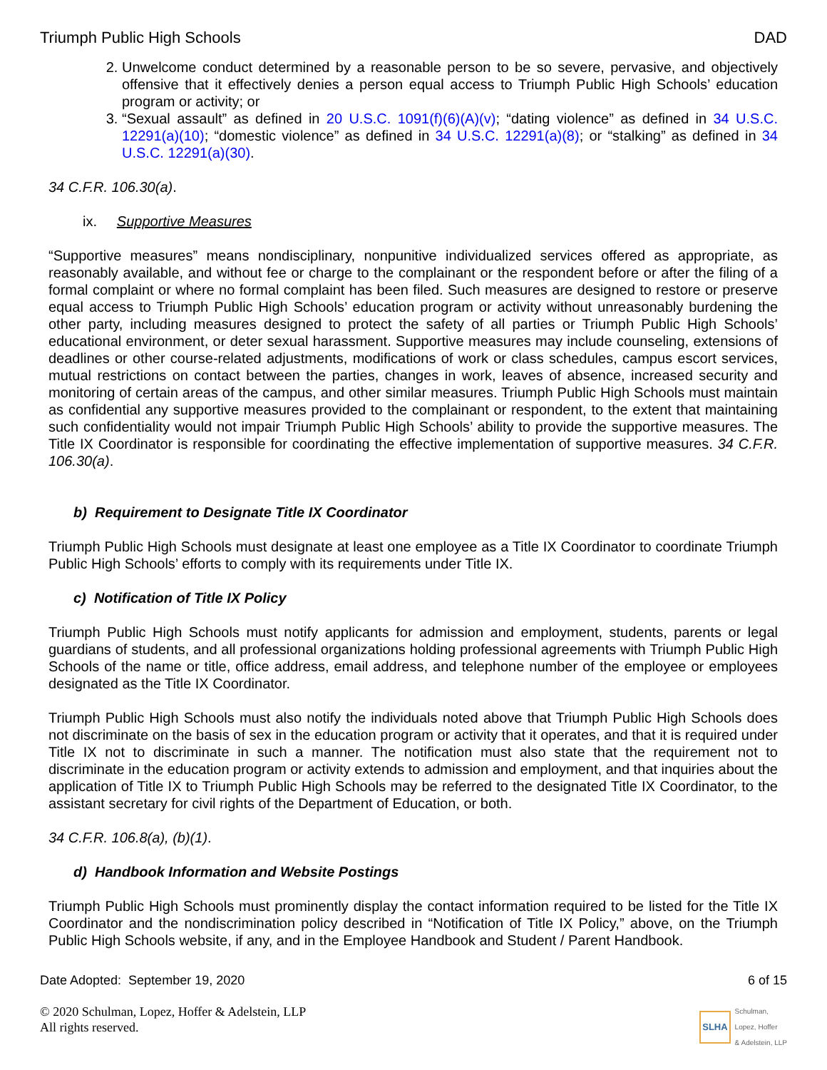Triumph Public High Schools DAD
2. Unwelcome conduct determined by a reasonable person to be so severe, pervasive, and objectively offensive that it effectively denies a person equal access to Triumph Public High Schools’ education program or activity; or
3. “Sexual assault” as defined in 20 U.S.C. 1091(f)(6)(A)(v); “dating violence” as defined in 34 U.S.C. 12291(a)(10); “domestic violence” as defined in 34 U.S.C. 12291(a)(8); or “stalking” as defined in 34 U.S.C. 12291(a)(30).
34 C.F.R. 106.30(a).
ix. Supportive Measures
“Supportive measures” means nondisciplinary, nonpunitive individualized services offered as appropriate, as reasonably available, and without fee or charge to the complainant or the respondent before or after the filing of a formal complaint or where no formal complaint has been filed. Such measures are designed to restore or preserve equal access to Triumph Public High Schools’ education program or activity without unreasonably burdening the other party, including measures designed to protect the safety of all parties or Triumph Public High Schools’ educational environment, or deter sexual harassment. Supportive measures may include counseling, extensions of deadlines or other course-related adjustments, modifications of work or class schedules, campus escort services, mutual restrictions on contact between the parties, changes in work, leaves of absence, increased security and monitoring of certain areas of the campus, and other similar measures. Triumph Public High Schools must maintain as confidential any supportive measures provided to the complainant or respondent, to the extent that maintaining such confidentiality would not impair Triumph Public High Schools’ ability to provide the supportive measures. The Title IX Coordinator is responsible for coordinating the effective implementation of supportive measures. 34 C.F.R. 106.30(a).
b) Requirement to Designate Title IX Coordinator
Triumph Public High Schools must designate at least one employee as a Title IX Coordinator to coordinate Triumph Public High Schools’ efforts to comply with its requirements under Title IX.
c) Notification of Title IX Policy
Triumph Public High Schools must notify applicants for admission and employment, students, parents or legal guardians of students, and all professional organizations holding professional agreements with Triumph Public High Schools of the name or title, office address, email address, and telephone number of the employee or employees designated as the Title IX Coordinator.
Triumph Public High Schools must also notify the individuals noted above that Triumph Public High Schools does not discriminate on the basis of sex in the education program or activity that it operates, and that it is required under Title IX not to discriminate in such a manner. The notification must also state that the requirement not to discriminate in the education program or activity extends to admission and employment, and that inquiries about the application of Title IX to Triumph Public High Schools may be referred to the designated Title IX Coordinator, to the assistant secretary for civil rights of the Department of Education, or both.
34 C.F.R. 106.8(a), (b)(1).
d) Handbook Information and Website Postings
Triumph Public High Schools must prominently display the contact information required to be listed for the Title IX Coordinator and the nondiscrimination policy described in “Notification of Title IX Policy,” above, on the Triumph Public High Schools website, if any, and in the Employee Handbook and Student / Parent Handbook.
Date Adopted: September 19, 2020 6 of 15
© 2020 Schulman, Lopez, Hoffer & Adelstein, LLP
All rights reserved.
SLHA Schulman,
Lopez, Hoffer
& Adelstein, LLP